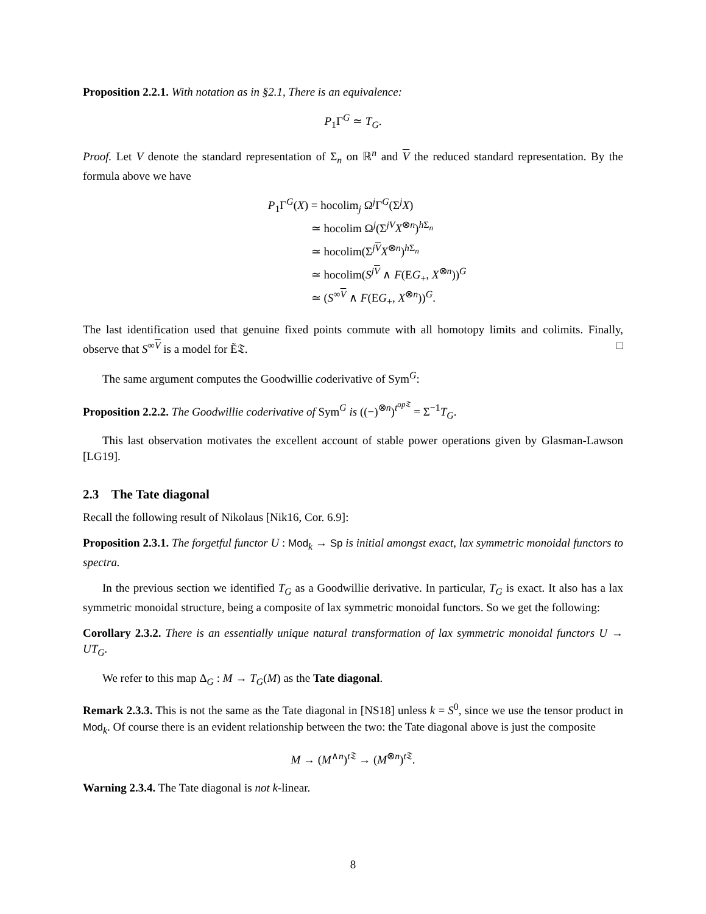Proposition 2.2.1. With notation as in §2.1, There is an equivalence:
P<sub>1</sub>Γ<sup>G</sup> ≃ T<sub>G</sub>.
Proof. Let V denote the standard representation of Σ<sub>n</sub> on ℝ<sup>n</sup> and V the reduced standard representation. By the formula above we have
P<sub>1</sub>Γ<sup>G</sup>(X) = hocolim<sub>j</sub> Ω<sup>j</sup>Γ<sup>G</sup>(Σ<sup>j</sup>X)
≃ hocolim Ω<sup>j</sup>(Σ<sup>jV</sup>X<sup>⊗n</sup>)<sup>h Σ<sub>n</sub></sup>
≃ hocolim(Σ<sup>jV</sup>X<sup>⊗n</sup>)<sup>h Σ<sub>n</sub></sup>
≃ hocolim(S<sup>jV</sup> ∧ F(EG<sub>+</sub>, X<sup>⊗n</sup>))<sup>G</sup>
≃ (S<sup>∞V</sup> ∧ F(EG<sub>+</sub>, X<sup>⊗n</sup>))<sup>G</sup>.
The last identification used that genuine fixed points commute with all homotopy limits and colimits. Finally, observe that S<sup>∞V</sup> is a model for Ẽ𝔗. □
The same argument computes the Goodwillie coderivative of Sym<sup>G</sup>:
Proposition 2.2.2. The Goodwillie coderivative of Sym<sup>G</sup> is ((−)<sup>⊗n</sup>)<sup>t<sup>op 𝔗</sup></sup> = Σ<sup>−1</sup>T<sub>G</sub>.
This last observation motivates the excellent account of stable power operations given by Glasman-Lawson [LG19].
2.3 The Tate diagonal
Recall the following result of Nikolaus [Nik16, Cor. 6.9]:
Proposition 2.3.1. The forgetful functor U : Mod<sub>k</sub> → Sp is initial amongst exact, lax symmetric monoidal functors to spectra.
In the previous section we identified T<sub>G</sub> as a Goodwillie derivative. In particular, T<sub>G</sub> is exact. It also has a lax symmetric monoidal structure, being a composite of lax symmetric monoidal functors. So we get the following:
Corollary 2.3.2. There is an essentially unique natural transformation of lax symmetric monoidal functors U → UT<sub>G</sub>.
We refer to this map Δ<sub>G</sub> : M → T<sub>G</sub>(M) as the Tate diagonal.
Remark 2.3.3. This is not the same as the Tate diagonal in [NS18] unless k = S<sup>0</sup>, since we use the tensor product in Mod<sub>k</sub>. Of course there is an evident relationship between the two: the Tate diagonal above is just the composite
M → (M<sup>∧n</sup>)<sup>t 𝔗</sup> → (M<sup>⊗n</sup>)<sup>t 𝔗</sup>.
Warning 2.3.4. The Tate diagonal is not k-linear.
8